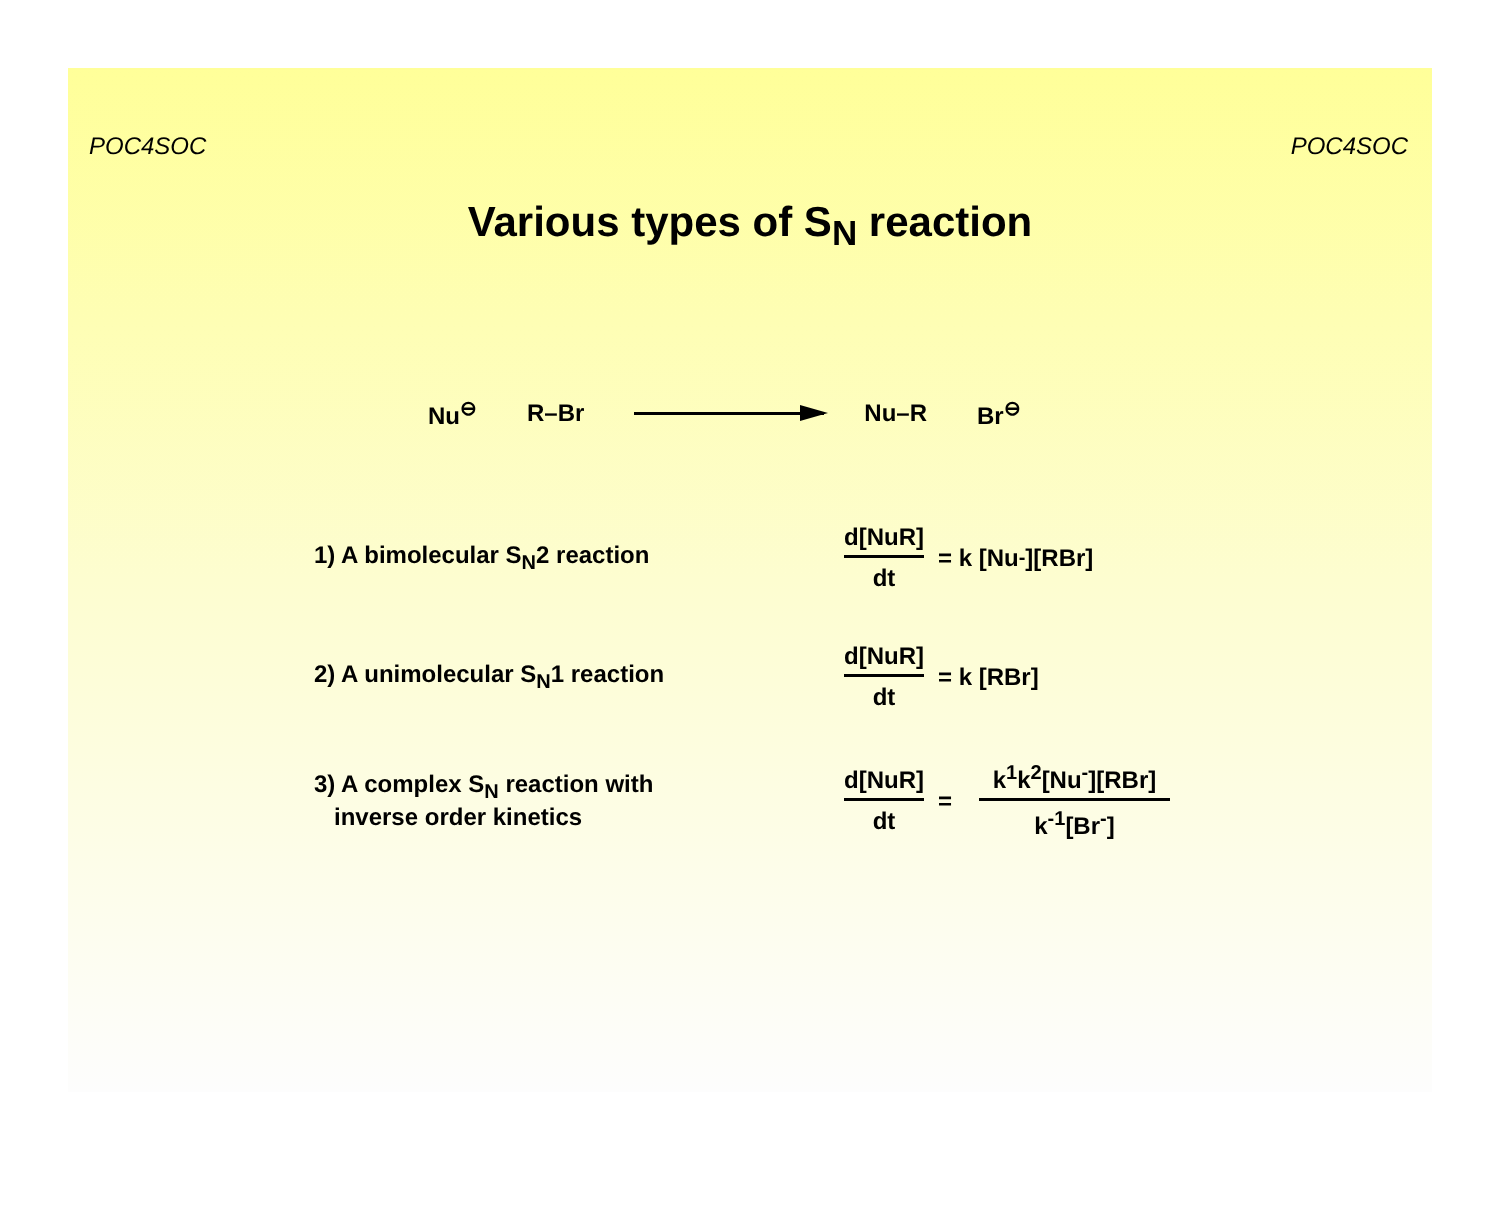POC4SOC POC4SOC
Various types of S<sub>N</sub> reaction
Nu<sup>⊖</sup> R–Br Nu–R Br<sup>⊖</sup>
1) A bimolecular S<sub>N</sub>2 reaction d[NuR] dt = k [Nu<sup>-</sup>][RBr]
2) A unimolecular S<sub>N</sub>1 reaction d[NuR] dt = k [RBr]
3) A complex S<sub>N</sub> reaction with
inverse order kinetics
d[NuR] dt = k<sup>1</sup>k<sup>2</sup>[Nu<sup>-</sup>][RBr] k<sup>-1</sup>[Br<sup>-</sup>]